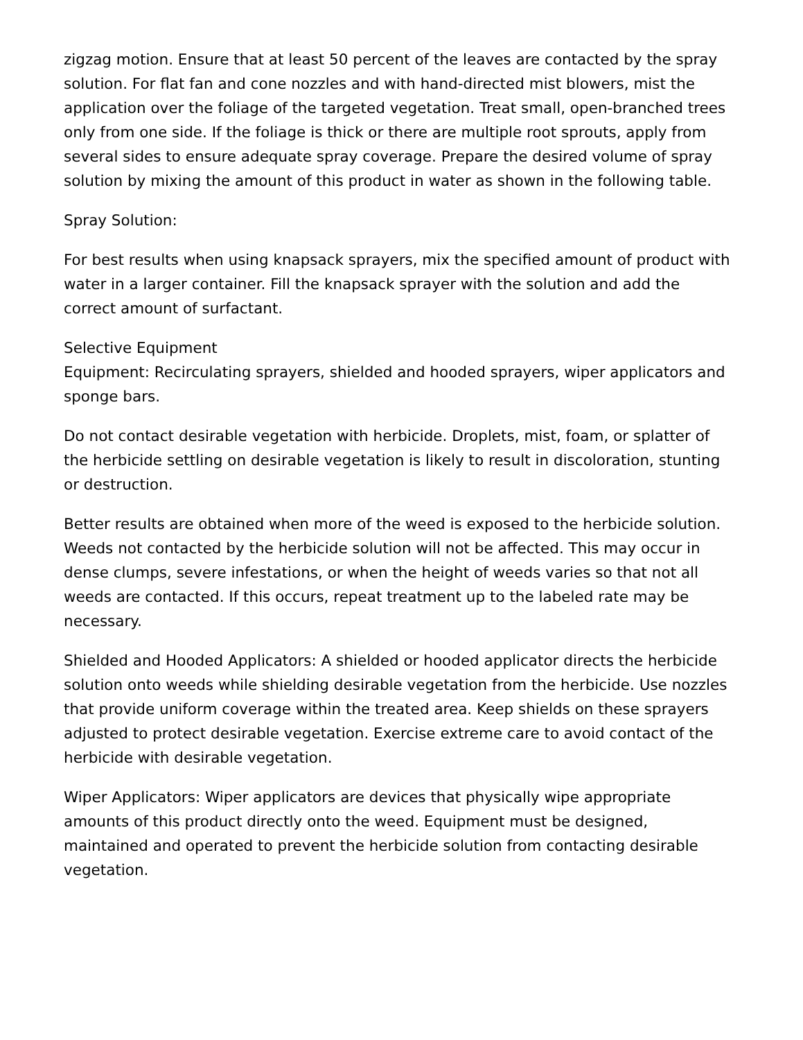zigzag motion. Ensure that at least 50 percent of the leaves are contacted by the spray solution. For flat fan and cone nozzles and with hand-directed mist blowers, mist the application over the foliage of the targeted vegetation. Treat small, open-branched trees only from one side. If the foliage is thick or there are multiple root sprouts, apply from several sides to ensure adequate spray coverage. Prepare the desired volume of spray solution by mixing the amount of this product in water as shown in the following table.
Spray Solution:
For best results when using knapsack sprayers, mix the specified amount of product with water in a larger container. Fill the knapsack sprayer with the solution and add the correct amount of surfactant.
Selective Equipment
Equipment: Recirculating sprayers, shielded and hooded sprayers, wiper applicators and sponge bars.
Do not contact desirable vegetation with herbicide. Droplets, mist, foam, or splatter of the herbicide settling on desirable vegetation is likely to result in discoloration, stunting or destruction.
Better results are obtained when more of the weed is exposed to the herbicide solution. Weeds not contacted by the herbicide solution will not be affected. This may occur in dense clumps, severe infestations, or when the height of weeds varies so that not all weeds are contacted. If this occurs, repeat treatment up to the labeled rate may be necessary.
Shielded and Hooded Applicators: A shielded or hooded applicator directs the herbicide solution onto weeds while shielding desirable vegetation from the herbicide. Use nozzles that provide uniform coverage within the treated area. Keep shields on these sprayers adjusted to protect desirable vegetation. Exercise extreme care to avoid contact of the herbicide with desirable vegetation.
Wiper Applicators: Wiper applicators are devices that physically wipe appropriate amounts of this product directly onto the weed. Equipment must be designed, maintained and operated to prevent the herbicide solution from contacting desirable vegetation.